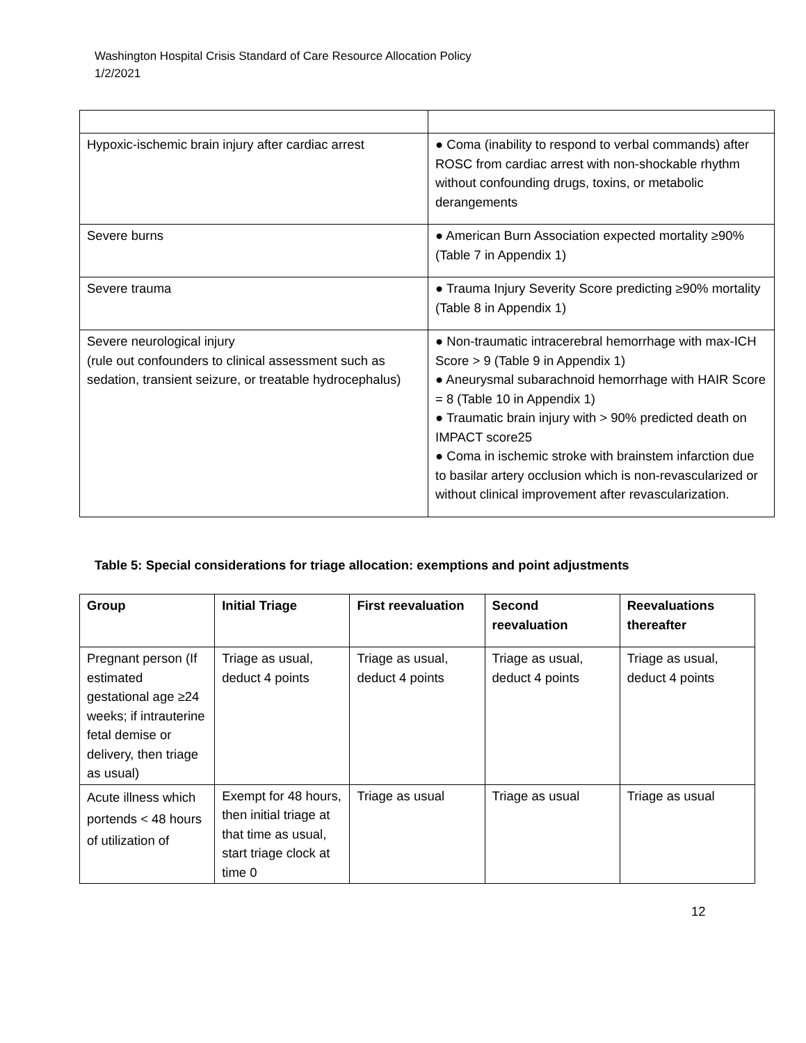Washington Hospital Crisis Standard of Care Resource Allocation Policy
1/2/2021
| Hypoxic-ischemic brain injury after cardiac arrest | ● Coma (inability to respond to verbal commands) after ROSC from cardiac arrest with non-shockable rhythm without confounding drugs, toxins, or metabolic derangements |
| Severe burns | ● American Burn Association expected mortality ≥90% (Table 7 in Appendix 1) |
| Severe trauma | ● Trauma Injury Severity Score predicting ≥90% mortality (Table 8 in Appendix 1) |
| Severe neurological injury (rule out confounders to clinical assessment such as sedation, transient seizure, or treatable hydrocephalus) | ● Non-traumatic intracerebral hemorrhage with max-ICH Score > 9 (Table 9 in Appendix 1) ● Aneurysmal subarachnoid hemorrhage with HAIR Score = 8 (Table 10 in Appendix 1) ● Traumatic brain injury with > 90% predicted death on IMPACT score25 ● Coma in ischemic stroke with brainstem infarction due to basilar artery occlusion which is non-revascularized or without clinical improvement after revascularization. |
Table 5: Special considerations for triage allocation: exemptions and point adjustments
| Group | Initial Triage | First reevaluation | Second reevaluation | Reevaluations thereafter |
| --- | --- | --- | --- | --- |
| Pregnant person (If estimated gestational age ≥24 weeks; if intrauterine fetal demise or delivery, then triage as usual) | Triage as usual, deduct 4 points | Triage as usual, deduct 4 points | Triage as usual, deduct 4 points | Triage as usual, deduct 4 points |
| Acute illness which portends < 48 hours of utilization of | Exempt for 48 hours, then initial triage at that time as usual, start triage clock at time 0 | Triage as usual | Triage as usual | Triage as usual |
12